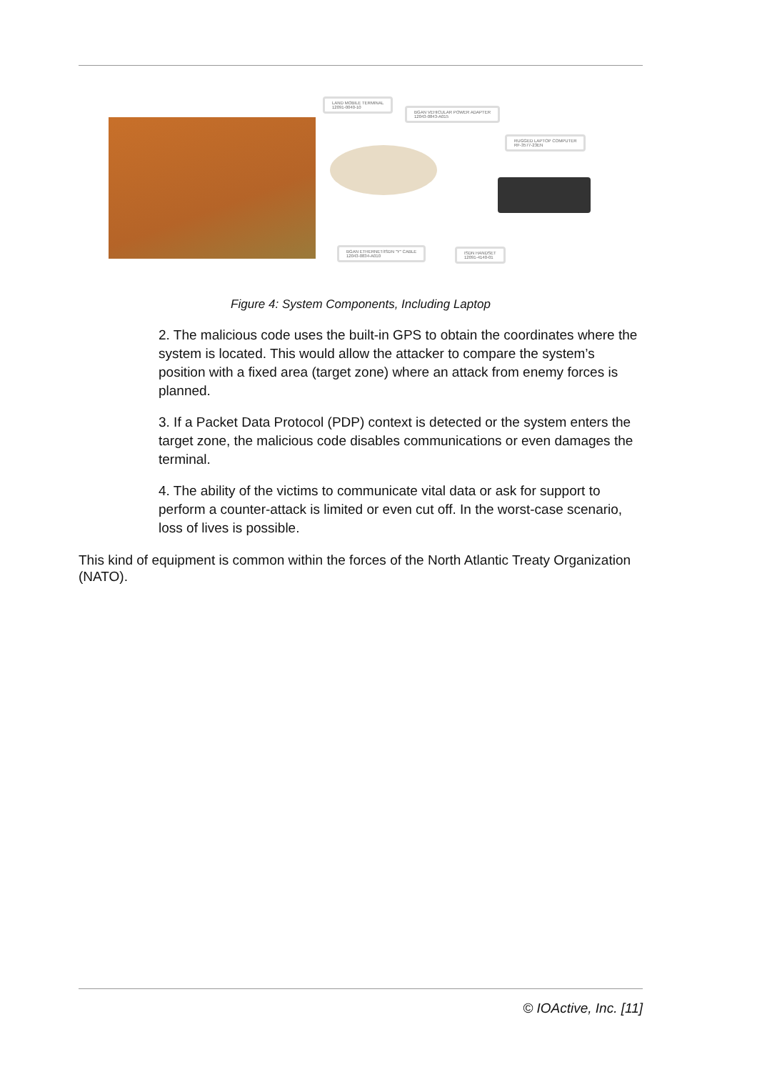LAND MOBILE TERMINAL
12091-0040-10
BGAN VEHICULAR POWER ADAPTER
12043-0843-A015
RUGGED LAPTOP COMPUTER
RF-3577-23EN
BGAN ETHERNET/ISDN "Y" CABLE
12043-0834-A010
ISDN HANDSET
12091-4140-01
Figure 4: System Components, Including Laptop
2. The malicious code uses the built-in GPS to obtain the coordinates where the system is located. This would allow the attacker to compare the system’s position with a fixed area (target zone) where an attack from enemy forces is planned.
3. If a Packet Data Protocol (PDP) context is detected or the system enters the target zone, the malicious code disables communications or even damages the terminal.
4. The ability of the victims to communicate vital data or ask for support to perform a counter-attack is limited or even cut off. In the worst-case scenario, loss of lives is possible.
This kind of equipment is common within the forces of the North Atlantic Treaty Organization (NATO).
© IOActive, Inc. [11]